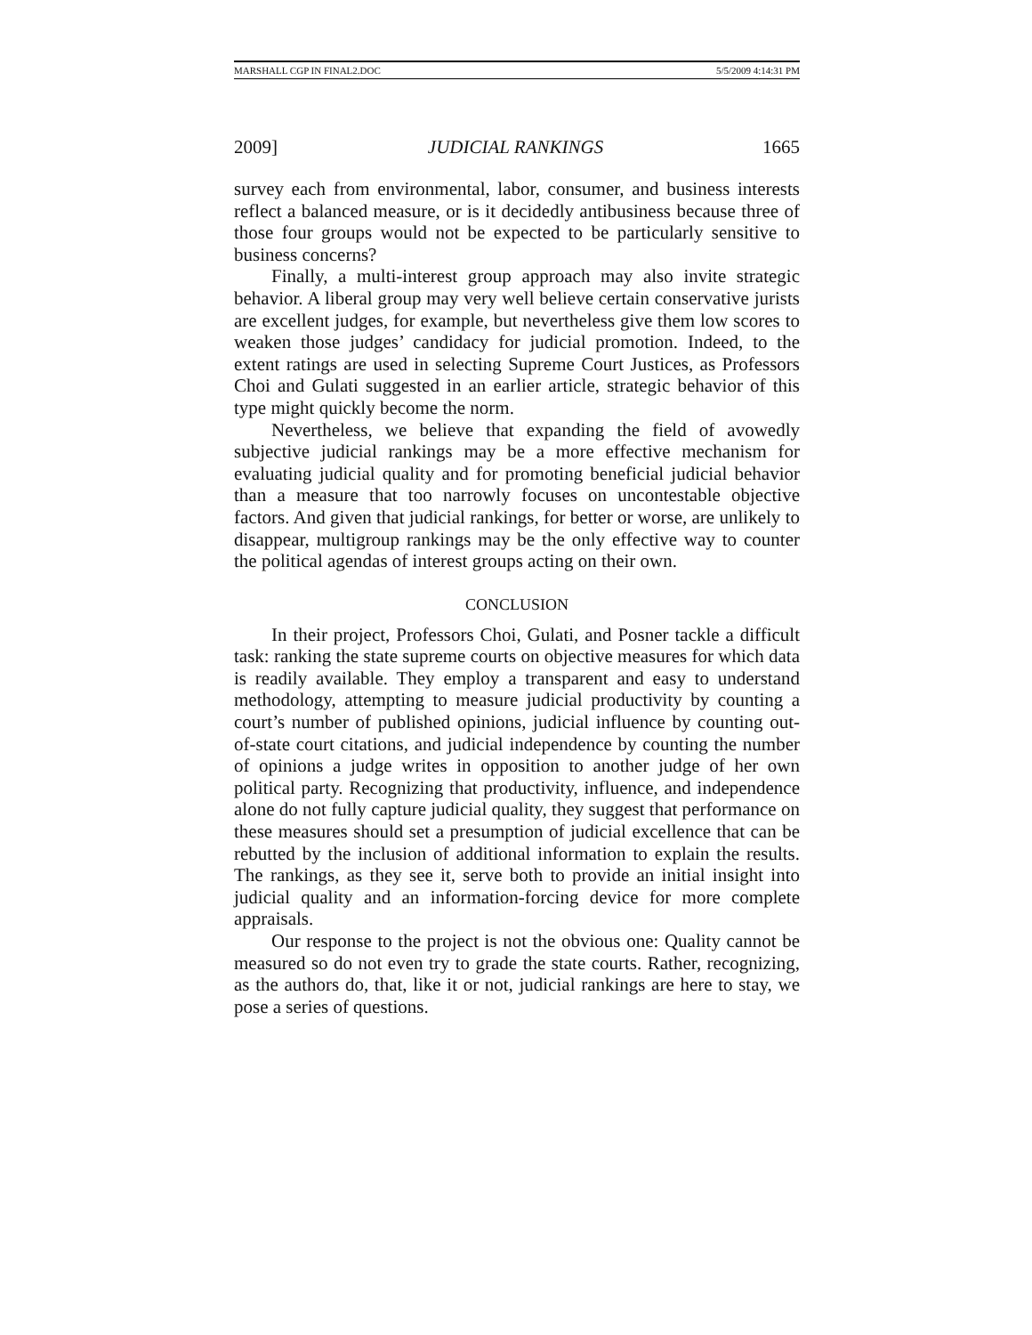MARSHALL CGP IN FINAL2.DOC 5/5/2009 4:14:31 PM
2009] JUDICIAL RANKINGS 1665
survey each from environmental, labor, consumer, and business interests reflect a balanced measure, or is it decidedly antibusiness because three of those four groups would not be expected to be particularly sensitive to business concerns?
Finally, a multi-interest group approach may also invite strategic behavior. A liberal group may very well believe certain conservative jurists are excellent judges, for example, but nevertheless give them low scores to weaken those judges’ candidacy for judicial promotion. Indeed, to the extent ratings are used in selecting Supreme Court Justices, as Professors Choi and Gulati suggested in an earlier article, strategic behavior of this type might quickly become the norm.
Nevertheless, we believe that expanding the field of avowedly subjective judicial rankings may be a more effective mechanism for evaluating judicial quality and for promoting beneficial judicial behavior than a measure that too narrowly focuses on uncontestable objective factors. And given that judicial rankings, for better or worse, are unlikely to disappear, multigroup rankings may be the only effective way to counter the political agendas of interest groups acting on their own.
CONCLUSION
In their project, Professors Choi, Gulati, and Posner tackle a difficult task: ranking the state supreme courts on objective measures for which data is readily available. They employ a transparent and easy to understand methodology, attempting to measure judicial productivity by counting a court’s number of published opinions, judicial influence by counting out-of-state court citations, and judicial independence by counting the number of opinions a judge writes in opposition to another judge of her own political party. Recognizing that productivity, influence, and independence alone do not fully capture judicial quality, they suggest that performance on these measures should set a presumption of judicial excellence that can be rebutted by the inclusion of additional information to explain the results. The rankings, as they see it, serve both to provide an initial insight into judicial quality and an information-forcing device for more complete appraisals.
Our response to the project is not the obvious one: Quality cannot be measured so do not even try to grade the state courts. Rather, recognizing, as the authors do, that, like it or not, judicial rankings are here to stay, we pose a series of questions.